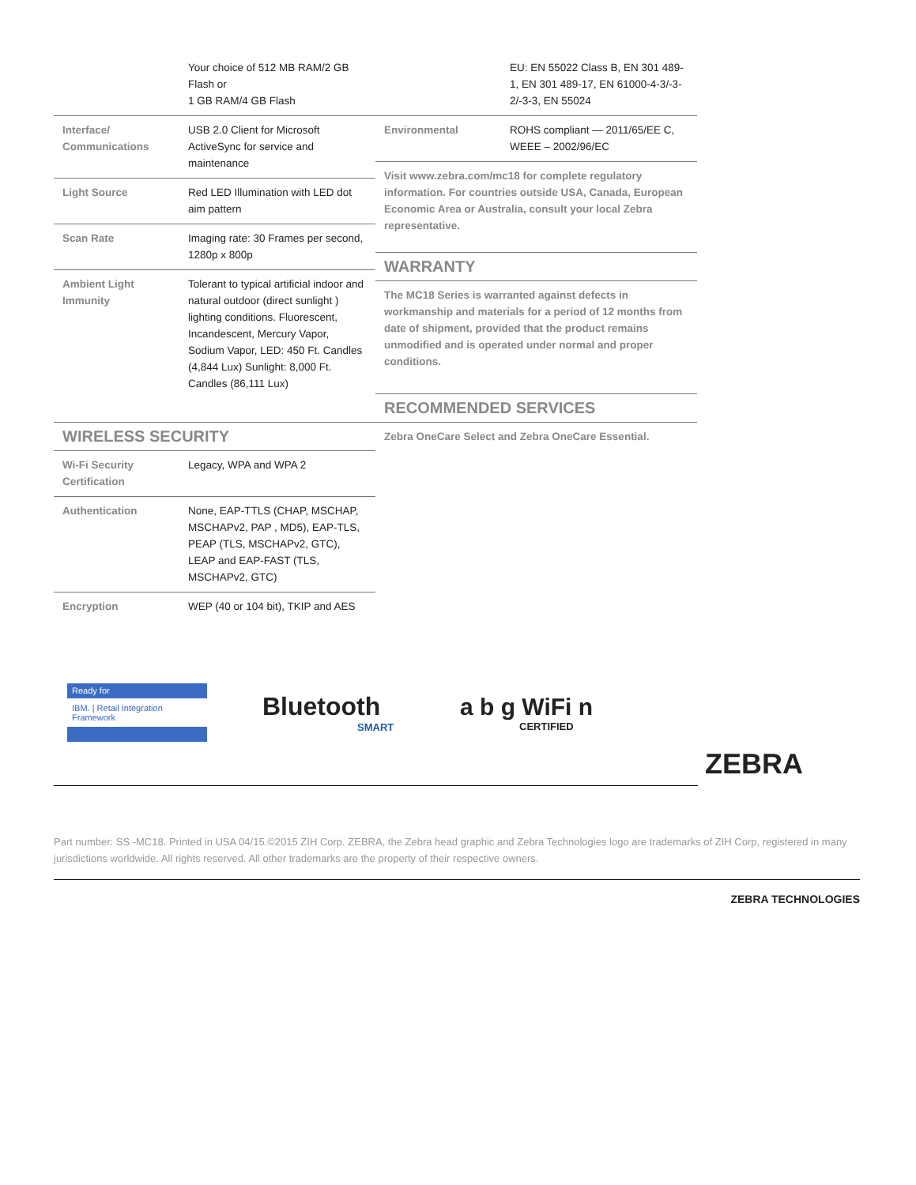| | Your choice of 512 MB RAM/2 GB Flash or 1 GB RAM/4 GB Flash |
| Interface/ Communications | USB 2.0 Client for Microsoft ActiveSync for service and maintenance |
| Light Source | Red LED Illumination with LED dot aim pattern |
| Scan Rate | Imaging rate: 30 Frames per second, 1280p x 800p |
| Ambient Light Immunity | Tolerant to typical artificial indoor and natural outdoor (direct sunlight ) lighting conditions. Fluorescent, Incandescent, Mercury Vapor, Sodium Vapor, LED: 450 Ft. Candles (4,844 Lux) Sunlight: 8,000 Ft. Candles (86,111 Lux) |
WIRELESS SECURITY
| Wi-Fi Security Certification | Legacy, WPA and WPA 2 |
| Authentication | None, EAP-TTLS (CHAP, MSCHAP, MSCHAPv2, PAP , MD5), EAP-TLS, PEAP (TLS, MSCHAPv2, GTC), LEAP and EAP-FAST (TLS, MSCHAPv2, GTC) |
| Encryption | WEP (40 or 104 bit), TKIP and AES |
| | EU: EN 55022 Class B, EN 301 489-1, EN 301 489-17, EN 61000-4-3/-3-2/-3-3, EN 55024 |
| Environmental | ROHS compliant — 2011/65/EE C, WEEE – 2002/96/EC |
Visit www.zebra.com/mc18 for complete regulatory information. For countries outside USA, Canada, European Economic Area or Australia, consult your local Zebra representative.
WARRANTY
The MC18 Series is warranted against defects in workmanship and materials for a period of 12 months from date of shipment, provided that the product remains unmodified and is operated under normal and proper conditions.
RECOMMENDED SERVICES
Zebra OneCare Select and Zebra OneCare Essential.
Ready for
IBM. | Retail Integration Framework
Bluetooth
SMART
a b g WiFi n
CERTIFIED
ZEBRA
Part number: SS -MC18. Printed in USA 04/15.©2015 ZIH Corp. ZEBRA, the Zebra head graphic and Zebra Technologies logo are trademarks of ZIH Corp, registered in many jurisdictions worldwide. All rights reserved. All other trademarks are the property of their respective owners.
ZEBRA TECHNOLOGIES